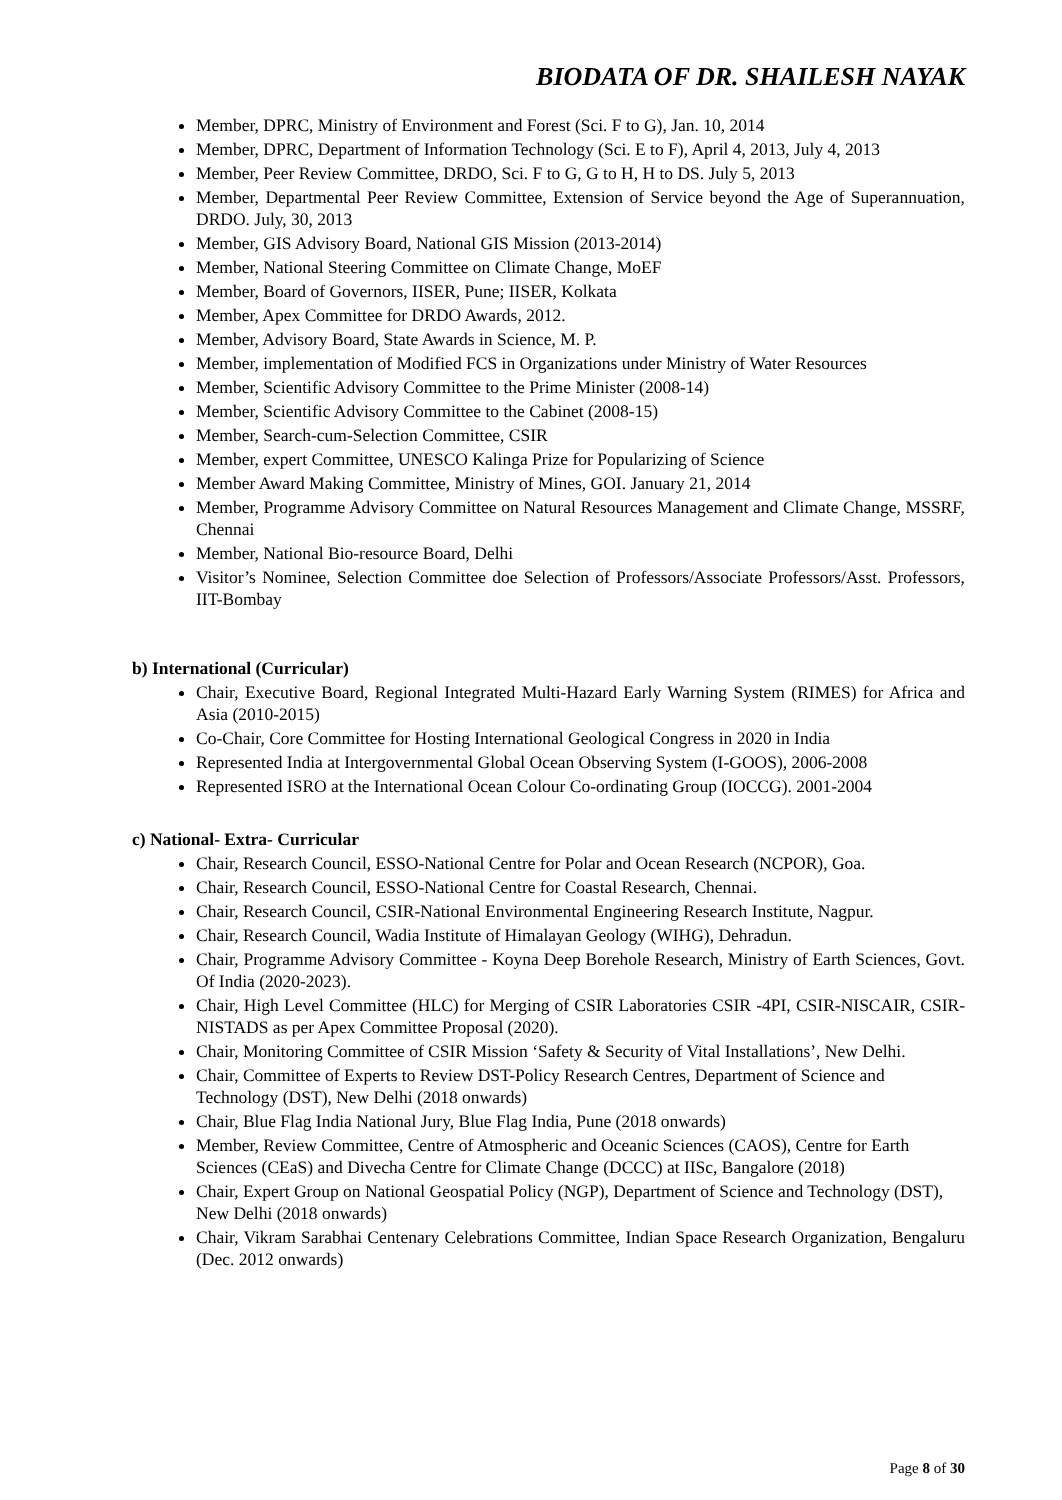BIODATA OF DR. SHAILESH NAYAK
Member, DPRC, Ministry of Environment and Forest (Sci. F to G), Jan. 10, 2014
Member, DPRC, Department of Information Technology (Sci. E to F), April 4, 2013, July 4, 2013
Member, Peer Review Committee, DRDO, Sci. F to G, G to H, H to DS. July 5, 2013
Member, Departmental Peer Review Committee, Extension of Service beyond the Age of Superannuation, DRDO. July, 30, 2013
Member, GIS Advisory Board, National GIS Mission (2013-2014)
Member, National Steering Committee on Climate Change, MoEF
Member, Board of Governors, IISER, Pune; IISER, Kolkata
Member, Apex Committee for DRDO Awards, 2012.
Member, Advisory Board, State Awards in Science, M. P.
Member, implementation of Modified FCS in Organizations under Ministry of Water Resources
Member, Scientific Advisory Committee to the Prime Minister (2008-14)
Member, Scientific Advisory Committee to the Cabinet (2008-15)
Member, Search-cum-Selection Committee, CSIR
Member, expert Committee, UNESCO Kalinga Prize for Popularizing of Science
Member Award Making Committee, Ministry of Mines, GOI. January 21, 2014
Member, Programme Advisory Committee on Natural Resources Management and Climate Change, MSSRF, Chennai
Member, National Bio-resource Board, Delhi
Visitor’s Nominee, Selection Committee doe Selection of Professors/Associate Professors/Asst. Professors, IIT-Bombay
b) International (Curricular)
Chair, Executive Board, Regional Integrated Multi-Hazard Early Warning System (RIMES) for Africa and Asia (2010-2015)
Co-Chair, Core Committee for Hosting International Geological Congress in 2020 in India
Represented India at Intergovernmental Global Ocean Observing System (I-GOOS), 2006-2008
Represented ISRO at the International Ocean Colour Co-ordinating Group (IOCCG). 2001-2004
c) National- Extra- Curricular
Chair, Research Council, ESSO-National Centre for Polar and Ocean Research (NCPOR), Goa.
Chair, Research Council, ESSO-National Centre for Coastal Research, Chennai.
Chair, Research Council, CSIR-National Environmental Engineering Research Institute, Nagpur.
Chair, Research Council, Wadia Institute of Himalayan Geology (WIHG), Dehradun.
Chair, Programme Advisory Committee - Koyna Deep Borehole Research, Ministry of Earth Sciences, Govt. Of India (2020-2023).
Chair, High Level Committee (HLC) for Merging of CSIR Laboratories CSIR -4PI, CSIR-NISCAIR, CSIR-NISTADS as per Apex Committee Proposal (2020).
Chair, Monitoring Committee of CSIR Mission ‘Safety & Security of Vital Installations’, New Delhi.
Chair, Committee of Experts to Review DST-Policy Research Centres, Department of Science and Technology (DST), New Delhi (2018 onwards)
Chair, Blue Flag India National Jury, Blue Flag India, Pune (2018 onwards)
Member, Review Committee, Centre of Atmospheric and Oceanic Sciences (CAOS), Centre for Earth Sciences (CEaS) and Divecha Centre for Climate Change (DCCC) at IISc, Bangalore (2018)
Chair, Expert Group on National Geospatial Policy (NGP), Department of Science and Technology (DST), New Delhi (2018 onwards)
Chair, Vikram Sarabhai Centenary Celebrations Committee, Indian Space Research Organization, Bengaluru (Dec. 2012 onwards)
Page 8 of 30